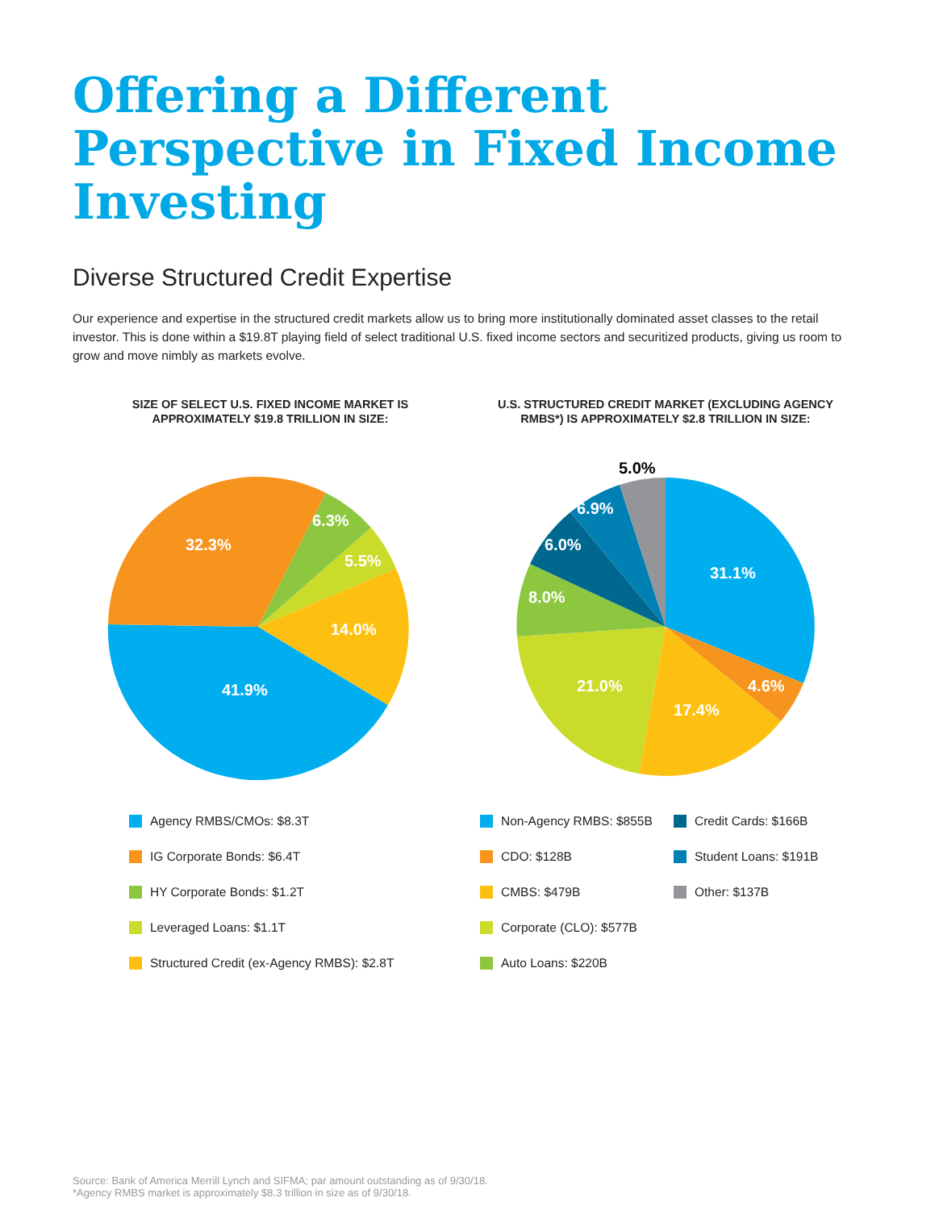Offering a Different Perspective in Fixed Income Investing
Diverse Structured Credit Expertise
Our experience and expertise in the structured credit markets allow us to bring more institutionally dominated asset classes to the retail investor. This is done within a $19.8T playing field of select traditional U.S. fixed income sectors and securitized products, giving us room to grow and move nimbly as markets evolve.
SIZE OF SELECT U.S. FIXED INCOME MARKET IS
APPROXIMATELY $19.8 TRILLION IN SIZE:
41.9%
32.3%
6.3%
5.5%
14.0%
Agency RMBS/CMOs: $8.3T
IG Corporate Bonds: $6.4T
HY Corporate Bonds: $1.2T
Leveraged Loans: $1.1T
Structured Credit (ex-Agency RMBS): $2.8T
U.S. STRUCTURED CREDIT MARKET (EXCLUDING AGENCY
RMBS*) IS APPROXIMATELY $2.8 TRILLION IN SIZE:
31.1%
4.6%
17.4%
21.0%
8.0%
6.0%
6.9%
5.0%
Non-Agency RMBS: $855B
CDO: $128B
CMBS: $479B
Corporate (CLO): $577B
Auto Loans: $220B
Credit Cards: $166B
Student Loans: $191B
Other: $137B
Source: Bank of America Merrill Lynch and SIFMA; par amount outstanding as of 9/30/18.
*Agency RMBS market is approximately $8.3 trillion in size as of 9/30/18.